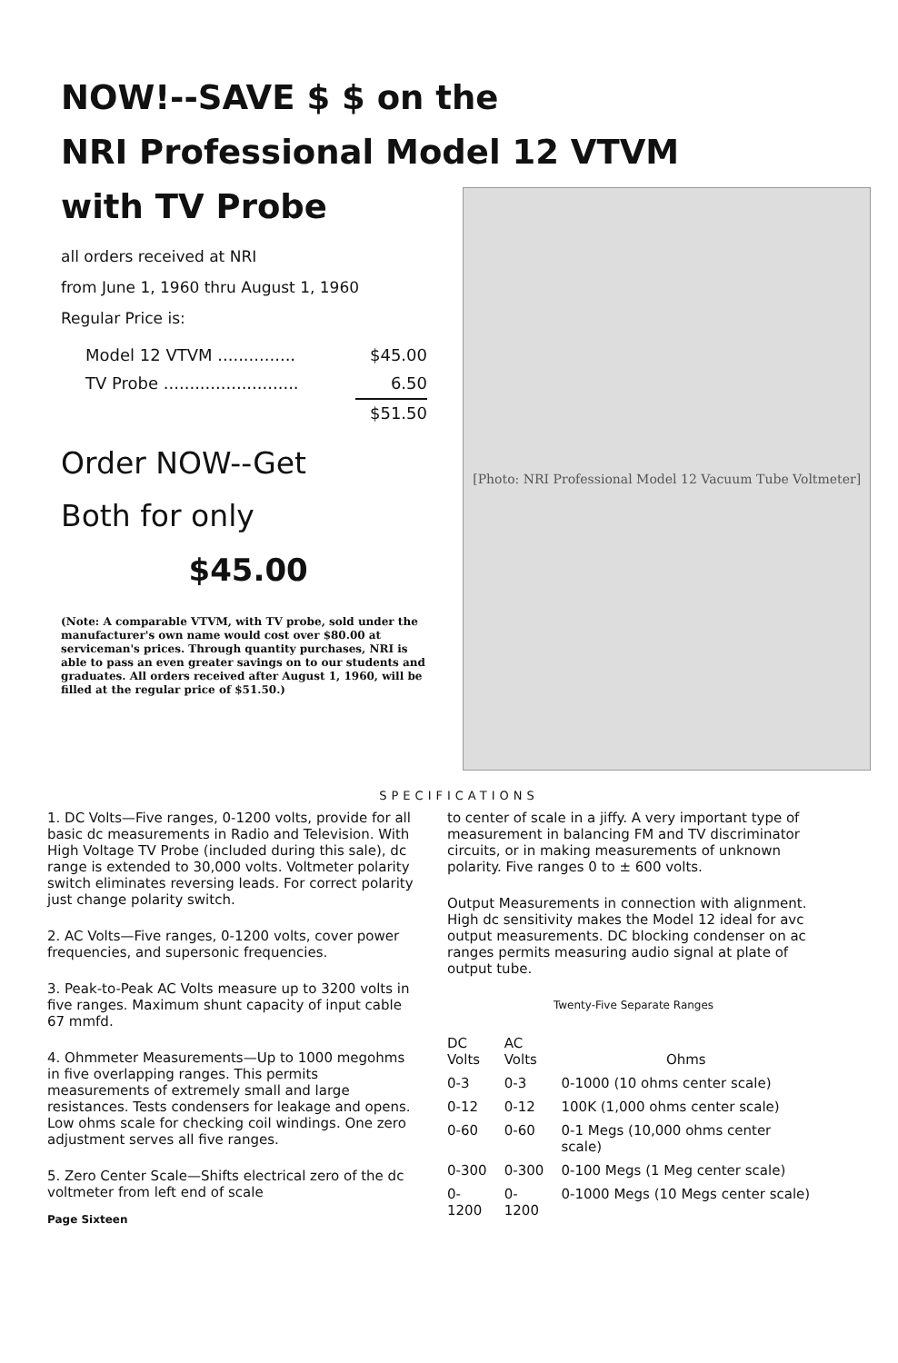NOW!--SAVE $ $ on the
NRI Professional Model 12 VTVM
with TV Probe
all orders received at NRI
from June 1, 1960 thru August 1, 1960
Regular Price is:
| Model 12 VTVM ............... | $45.00 |
| TV Probe .......................... | 6.50 |
| | $51.50 |
Order NOW--Get
Both for only
$45.00
(Note: A comparable VTVM, with TV probe, sold under the manufacturer's own name would cost over $80.00 at serviceman's prices. Through quantity purchases, NRI is able to pass an even greater savings on to our students and graduates. All orders received after August 1, 1960, will be filled at the regular price of $51.50.)
[Photo: NRI Professional Model 12 Vacuum Tube Voltmeter]
SPECIFICATIONS
1. DC Volts—Five ranges, 0-1200 volts, provide for all basic dc measurements in Radio and Television. With High Voltage TV Probe (included during this sale), dc range is extended to 30,000 volts. Voltmeter polarity switch eliminates reversing leads. For correct polarity just change polarity switch.
2. AC Volts—Five ranges, 0-1200 volts, cover power frequencies, and supersonic frequencies.
3. Peak-to-Peak AC Volts measure up to 3200 volts in five ranges. Maximum shunt capacity of input cable 67 mmfd.
4. Ohmmeter Measurements—Up to 1000 megohms in five overlapping ranges. This permits measurements of extremely small and large resistances. Tests condensers for leakage and opens. Low ohms scale for checking coil windings. One zero adjustment serves all five ranges.
5. Zero Center Scale—Shifts electrical zero of the dc voltmeter from left end of scale
Page Sixteen
to center of scale in a jiffy. A very important type of measurement in balancing FM and TV discriminator circuits, or in making measurements of unknown polarity. Five ranges 0 to ± 600 volts.
Output Measurements in connection with alignment. High dc sensitivity makes the Model 12 ideal for avc output measurements. DC blocking condenser on ac ranges permits measuring audio signal at plate of output tube.
Twenty-Five Separate Ranges
| DC Volts | AC Volts | Ohms |
| --- | --- | --- |
| 0-3 | 0-3 | 0-1000 (10 ohms center scale) |
| 0-12 | 0-12 | 100K (1,000 ohms center scale) |
| 0-60 | 0-60 | 0-1 Megs (10,000 ohms center scale) |
| 0-300 | 0-300 | 0-100 Megs (1 Meg center scale) |
| 0-1200 | 0-1200 | 0-1000 Megs (10 Megs center scale) |